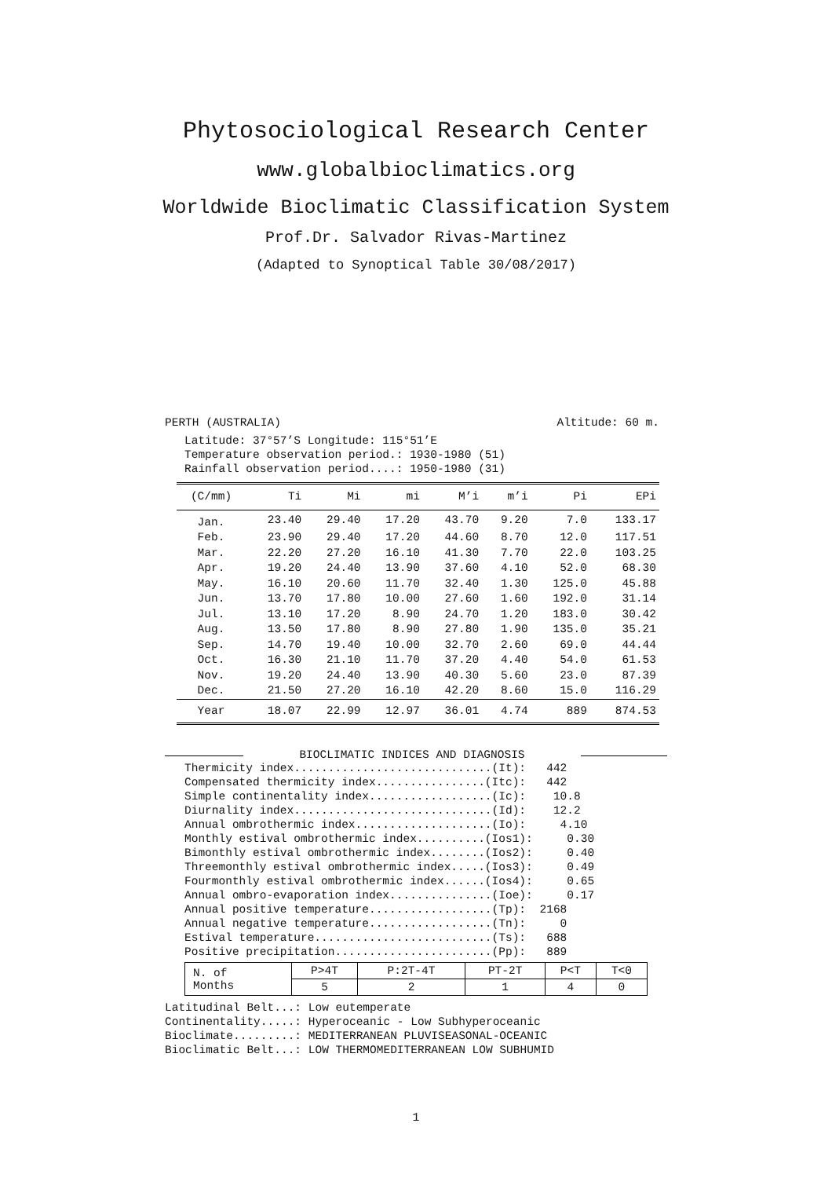Phytosociological Research Center
www.globalbioclimatics.org
Worldwide Bioclimatic Classification System
Prof.Dr. Salvador Rivas-Martinez
(Adapted to Synoptical Table 30/08/2017)
PERTH (AUSTRALIA) Altitude: 60 m.
Latitude: 37°57’S Longitude: 115°51’E
Temperature observation period.: 1930-1980 (51)
Rainfall observation period....: 1950-1980 (31)
| (C/mm) | Ti | Mi | mi | M’i | m’i | Pi | EPi |
| --- | --- | --- | --- | --- | --- | --- | --- |
| Jan. | 23.40 | 29.40 | 17.20 | 43.70 | 9.20 | 7.0 | 133.17 |
| Feb. | 23.90 | 29.40 | 17.20 | 44.60 | 8.70 | 12.0 | 117.51 |
| Mar. | 22.20 | 27.20 | 16.10 | 41.30 | 7.70 | 22.0 | 103.25 |
| Apr. | 19.20 | 24.40 | 13.90 | 37.60 | 4.10 | 52.0 | 68.30 |
| May. | 16.10 | 20.60 | 11.70 | 32.40 | 1.30 | 125.0 | 45.88 |
| Jun. | 13.70 | 17.80 | 10.00 | 27.60 | 1.60 | 192.0 | 31.14 |
| Jul. | 13.10 | 17.20 | 8.90 | 24.70 | 1.20 | 183.0 | 30.42 |
| Aug. | 13.50 | 17.80 | 8.90 | 27.80 | 1.90 | 135.0 | 35.21 |
| Sep. | 14.70 | 19.40 | 10.00 | 32.70 | 2.60 | 69.0 | 44.44 |
| Oct. | 16.30 | 21.10 | 11.70 | 37.20 | 4.40 | 54.0 | 61.53 |
| Nov. | 19.20 | 24.40 | 13.90 | 40.30 | 5.60 | 23.0 | 87.39 |
| Dec. | 21.50 | 27.20 | 16.10 | 42.20 | 8.60 | 15.0 | 116.29 |
| Year | 18.07 | 22.99 | 12.97 | 36.01 | 4.74 | 889 | 874.53 |
BIOCLIMATIC INDICES AND DIAGNOSIS
Thermicity index.............................(It):   442
Compensated thermicity index................(Itc):   442
Simple continentality index..................(Ic):    10.8
Diurnality index.............................(Id):    12.2
Annual ombrothermic index....................(Io):     4.10
Monthly estival ombrothermic index..........(Ios1):     0.30
Bimonthly estival ombrothermic index........(Ios2):     0.40
Threemonthly estival ombrothermic index.....(Ios3):     0.49
Fourmonthly estival ombrothermic index......(Ios4):     0.65
Annual ombro-evaporation index...............(Ioe):     0.17
Annual positive temperature..................(Tp):  2168
Annual negative temperature..................(Tn):     0
Estival temperature..........................(Ts):   688
Positive precipitation.......................(Pp):   889
| N. of Months | P>4T | P:2T-4T | PT-2T | P<T | T<0 |
| | 5 | 2 | 1 | 4 | 0 |
Latitudinal Belt...: Low eutemperate
Continentality.....: Hyperoceanic - Low Subhyperoceanic
Bioclimate.........: MEDITERRANEAN PLUVISEASONAL-OCEANIC
Bioclimatic Belt...: LOW THERMOMEDITERRANEAN LOW SUBHUMID
1